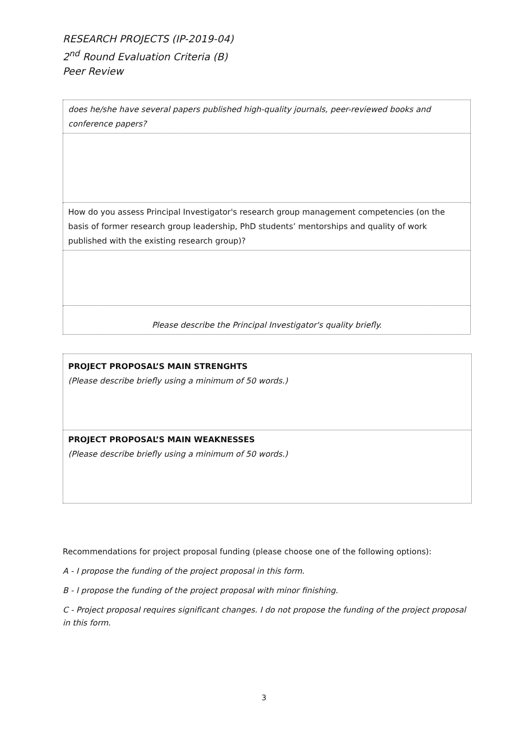RESEARCH PROJECTS (IP-2019-04)
2<sup>nd</sup> Round Evaluation Criteria (B)
Peer Review
| does he/she have several papers published high-quality journals, peer-reviewed books and conference papers? |
| How do you assess Principal Investigator's research group management competencies (on the basis of former research group leadership, PhD students’ mentorships and quality of work published with the existing research group)? |
| Please describe the Principal Investigator's quality briefly. |
| PROJECT PROPOSAL’S MAIN STRENGHTS (Please describe briefly using a minimum of 50 words.) |
| PROJECT PROPOSAL’S MAIN WEAKNESSES (Please describe briefly using a minimum of 50 words.) |
Recommendations for project proposal funding (please choose one of the following options):
A - I propose the funding of the project proposal in this form.
B - I propose the funding of the project proposal with minor finishing.
C - Project proposal requires significant changes. I do not propose the funding of the project proposal in this form.
3